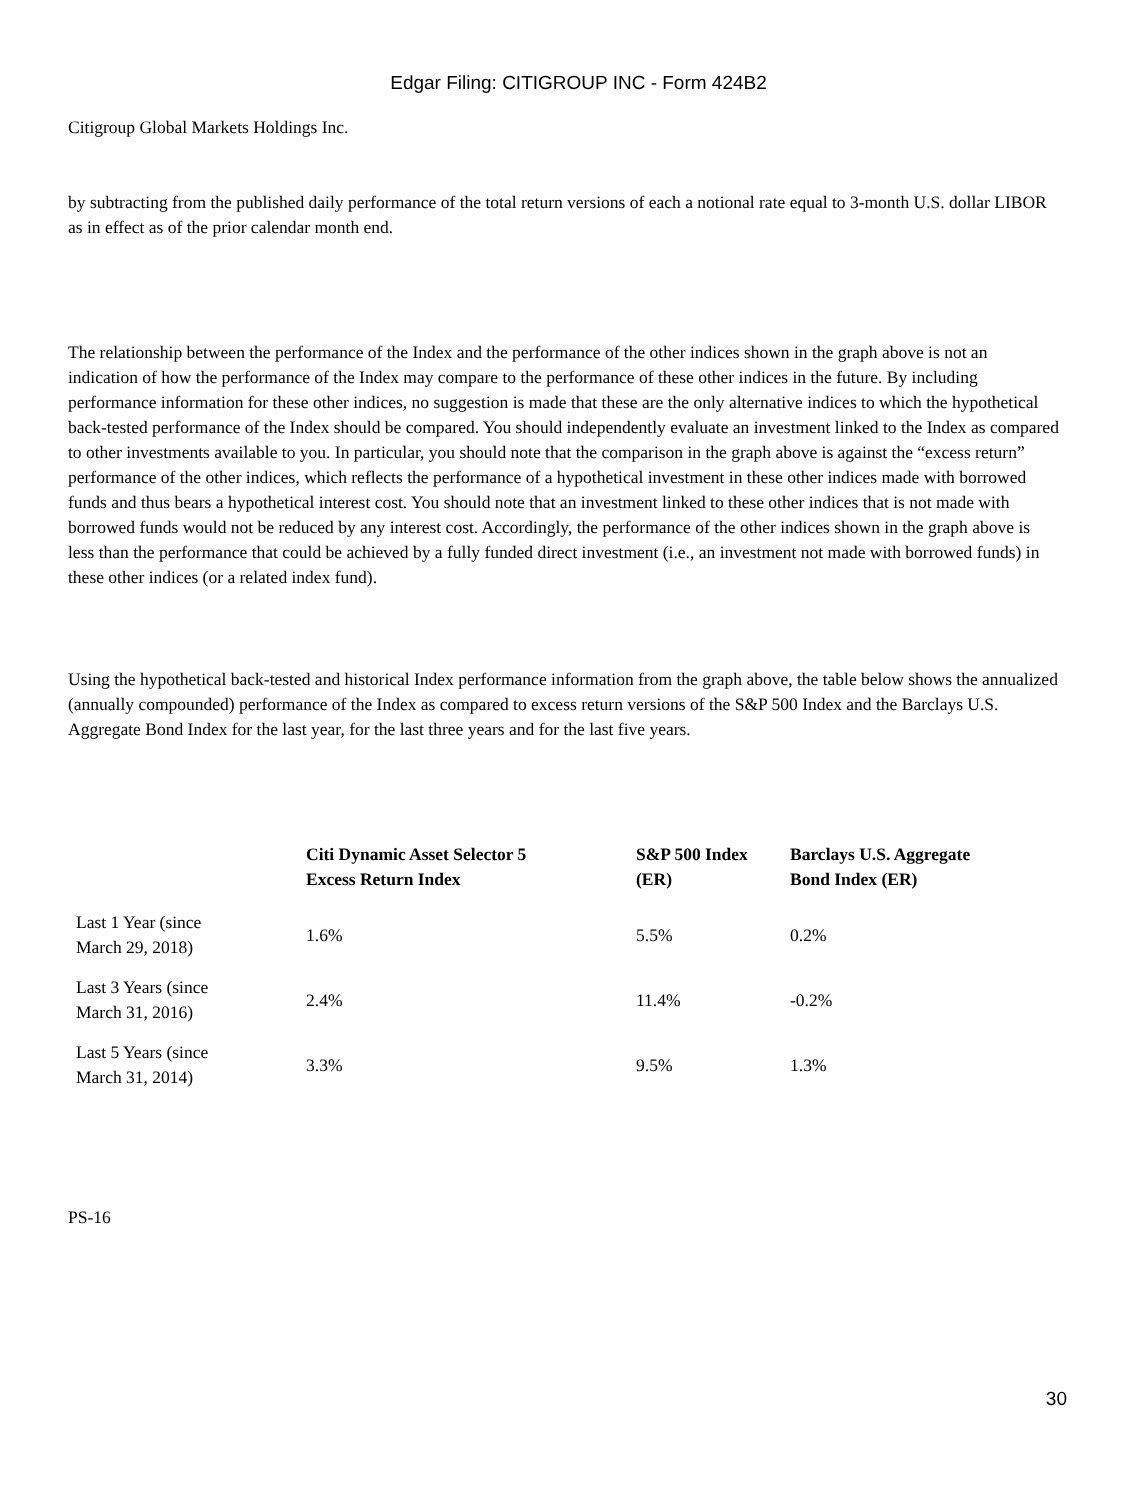Edgar Filing: CITIGROUP INC - Form 424B2
Citigroup Global Markets Holdings Inc.
by subtracting from the published daily performance of the total return versions of each a notional rate equal to 3-month U.S. dollar LIBOR as in effect as of the prior calendar month end.
The relationship between the performance of the Index and the performance of the other indices shown in the graph above is not an indication of how the performance of the Index may compare to the performance of these other indices in the future. By including performance information for these other indices, no suggestion is made that these are the only alternative indices to which the hypothetical back-tested performance of the Index should be compared. You should independently evaluate an investment linked to the Index as compared to other investments available to you. In particular, you should note that the comparison in the graph above is against the “excess return” performance of the other indices, which reflects the performance of a hypothetical investment in these other indices made with borrowed funds and thus bears a hypothetical interest cost. You should note that an investment linked to these other indices that is not made with borrowed funds would not be reduced by any interest cost. Accordingly, the performance of the other indices shown in the graph above is less than the performance that could be achieved by a fully funded direct investment (i.e., an investment not made with borrowed funds) in these other indices (or a related index fund).
Using the hypothetical back-tested and historical Index performance information from the graph above, the table below shows the annualized (annually compounded) performance of the Index as compared to excess return versions of the S&P 500 Index and the Barclays U.S. Aggregate Bond Index for the last year, for the last three years and for the last five years.
| | Citi Dynamic Asset Selector 5 Excess Return Index | S&P 500 Index (ER) | Barclays U.S. Aggregate Bond Index (ER) |
| --- | --- | --- | --- |
| Last 1 Year (since March 29, 2018) | 1.6% | 5.5% | 0.2% |
| Last 3 Years (since March 31, 2016) | 2.4% | 11.4% | -0.2% |
| Last 5 Years (since March 31, 2014) | 3.3% | 9.5% | 1.3% |
PS-16
30